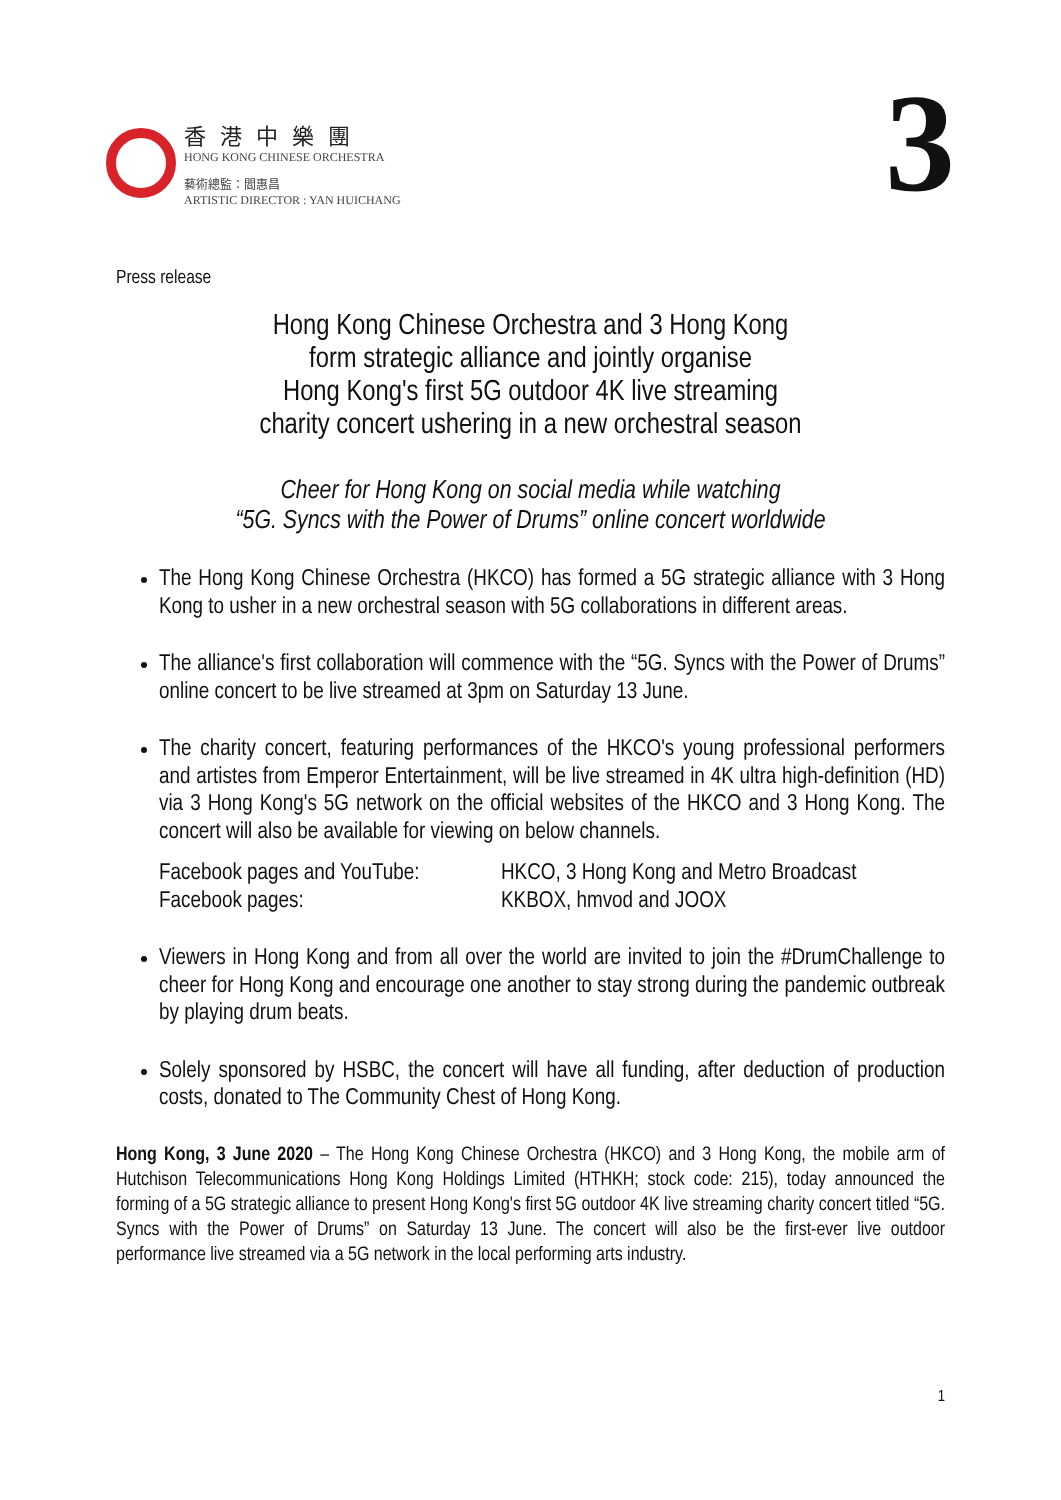香港中樂團
HONG KONG CHINESE ORCHESTRA
藝術總監：閻惠昌
ARTISTIC DIRECTOR : YAN HUICHANG
3
Press release
Hong Kong Chinese Orchestra and 3 Hong Kong
form strategic alliance and jointly organise
Hong Kong's first 5G outdoor 4K live streaming
charity concert ushering in a new orchestral season
Cheer for Hong Kong on social media while watching
“5G. Syncs with the Power of Drums” online concert worldwide
The Hong Kong Chinese Orchestra (HKCO) has formed a 5G strategic alliance with 3 Hong Kong to usher in a new orchestral season with 5G collaborations in different areas.
The alliance's first collaboration will commence with the “5G. Syncs with the Power of Drums” online concert to be live streamed at 3pm on Saturday 13 June.
The charity concert, featuring performances of the HKCO's young professional performers and artistes from Emperor Entertainment, will be live streamed in 4K ultra high-definition (HD) via 3 Hong Kong's 5G network on the official websites of the HKCO and 3 Hong Kong. The concert will also be available for viewing on below channels.
Facebook pages and YouTube:
HKCO, 3 Hong Kong and Metro Broadcast
Facebook pages: KKBOX, hmvod and JOOX
Viewers in Hong Kong and from all over the world are invited to join the #DrumChallenge to cheer for Hong Kong and encourage one another to stay strong during the pandemic outbreak by playing drum beats.
Solely sponsored by HSBC, the concert will have all funding, after deduction of production costs, donated to The Community Chest of Hong Kong.
Hong Kong, 3 June 2020 – The Hong Kong Chinese Orchestra (HKCO) and 3 Hong Kong, the mobile arm of Hutchison Telecommunications Hong Kong Holdings Limited (HTHKH; stock code: 215), today announced the forming of a 5G strategic alliance to present Hong Kong's first 5G outdoor 4K live streaming charity concert titled “5G. Syncs with the Power of Drums” on Saturday 13 June. The concert will also be the first-ever live outdoor performance live streamed via a 5G network in the local performing arts industry.
1